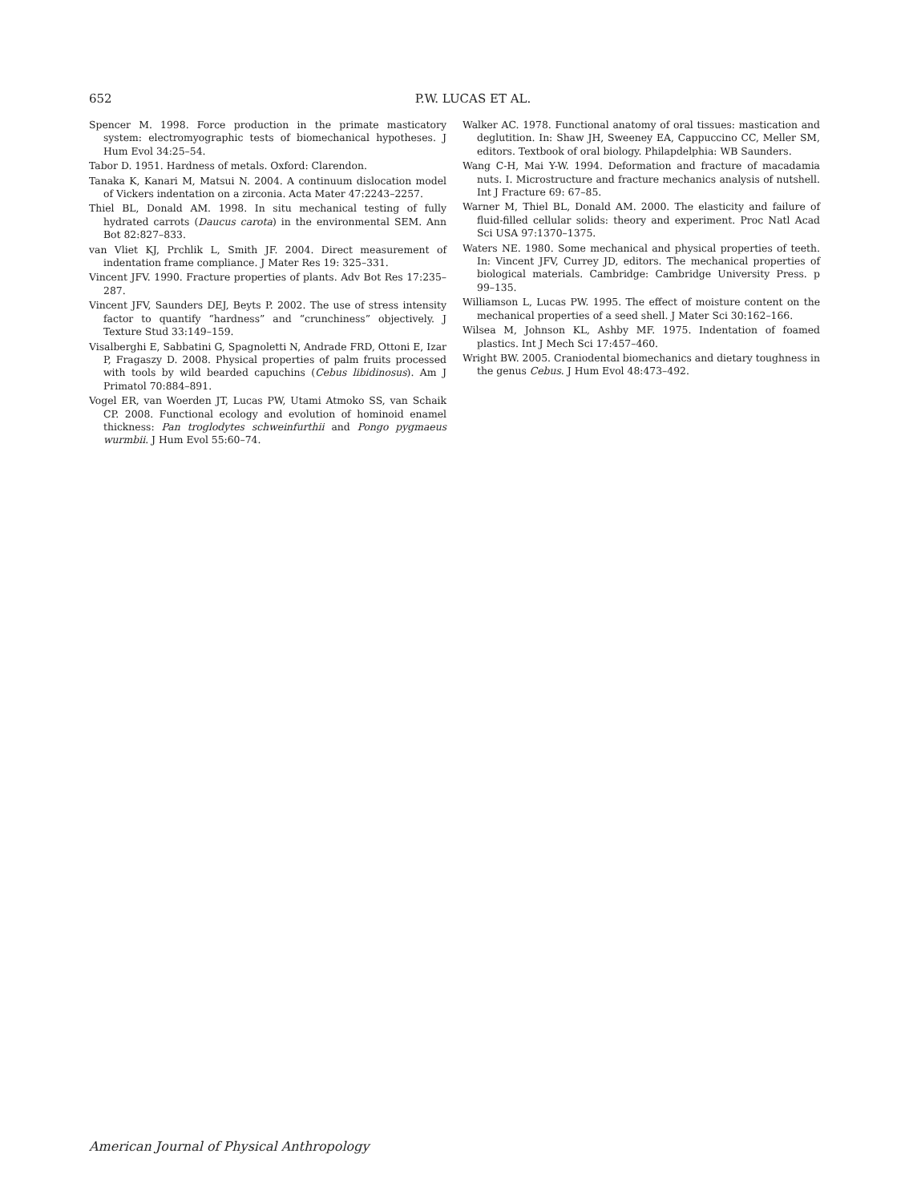652 P.W. LUCAS ET AL.
Spencer M. 1998. Force production in the primate masticatory system: electromyographic tests of biomechanical hypotheses. J Hum Evol 34:25–54.
Tabor D. 1951. Hardness of metals. Oxford: Clarendon.
Tanaka K, Kanari M, Matsui N. 2004. A continuum dislocation model of Vickers indentation on a zirconia. Acta Mater 47:2243–2257.
Thiel BL, Donald AM. 1998. In situ mechanical testing of fully hydrated carrots (Daucus carota) in the environmental SEM. Ann Bot 82:827–833.
van Vliet KJ, Prchlik L, Smith JF. 2004. Direct measurement of indentation frame compliance. J Mater Res 19: 325–331.
Vincent JFV. 1990. Fracture properties of plants. Adv Bot Res 17:235–287.
Vincent JFV, Saunders DEJ, Beyts P. 2002. The use of stress intensity factor to quantify “hardness” and “crunchiness” objectively. J Texture Stud 33:149–159.
Visalberghi E, Sabbatini G, Spagnoletti N, Andrade FRD, Ottoni E, Izar P, Fragaszy D. 2008. Physical properties of palm fruits processed with tools by wild bearded capuchins (Cebus libidinosus). Am J Primatol 70:884–891.
Vogel ER, van Woerden JT, Lucas PW, Utami Atmoko SS, van Schaik CP. 2008. Functional ecology and evolution of hominoid enamel thickness: Pan troglodytes schweinfurthii and Pongo pygmaeus wurmbii. J Hum Evol 55:60–74.
Walker AC. 1978. Functional anatomy of oral tissues: mastication and deglutition. In: Shaw JH, Sweeney EA, Cappuccino CC, Meller SM, editors. Textbook of oral biology. Philapdelphia: WB Saunders.
Wang C-H, Mai Y-W. 1994. Deformation and fracture of macadamia nuts. I. Microstructure and fracture mechanics analysis of nutshell. Int J Fracture 69: 67–85.
Warner M, Thiel BL, Donald AM. 2000. The elasticity and failure of fluid-filled cellular solids: theory and experiment. Proc Natl Acad Sci USA 97:1370–1375.
Waters NE. 1980. Some mechanical and physical properties of teeth. In: Vincent JFV, Currey JD, editors. The mechanical properties of biological materials. Cambridge: Cambridge University Press. p 99–135.
Williamson L, Lucas PW. 1995. The effect of moisture content on the mechanical properties of a seed shell. J Mater Sci 30:162–166.
Wilsea M, Johnson KL, Ashby MF. 1975. Indentation of foamed plastics. Int J Mech Sci 17:457–460.
Wright BW. 2005. Craniodental biomechanics and dietary toughness in the genus Cebus. J Hum Evol 48:473–492.
American Journal of Physical Anthropology